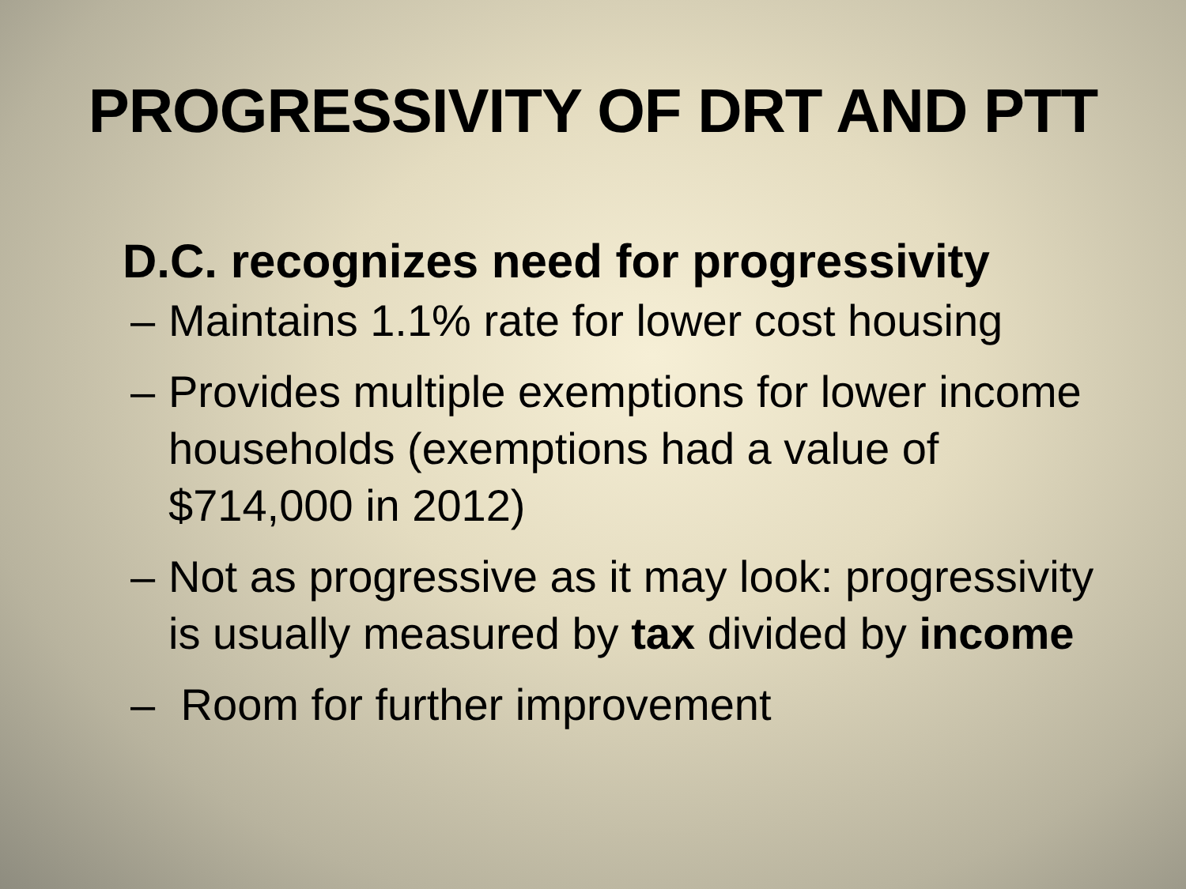PROGRESSIVITY OF DRT AND PTT
D.C. recognizes need for progressivity
– Maintains 1.1% rate for lower cost housing
– Provides multiple exemptions for lower income households (exemptions had a value of $714,000 in 2012)
– Not as progressive as it may look: progressivity is usually measured by tax divided by income
– Room for further improvement